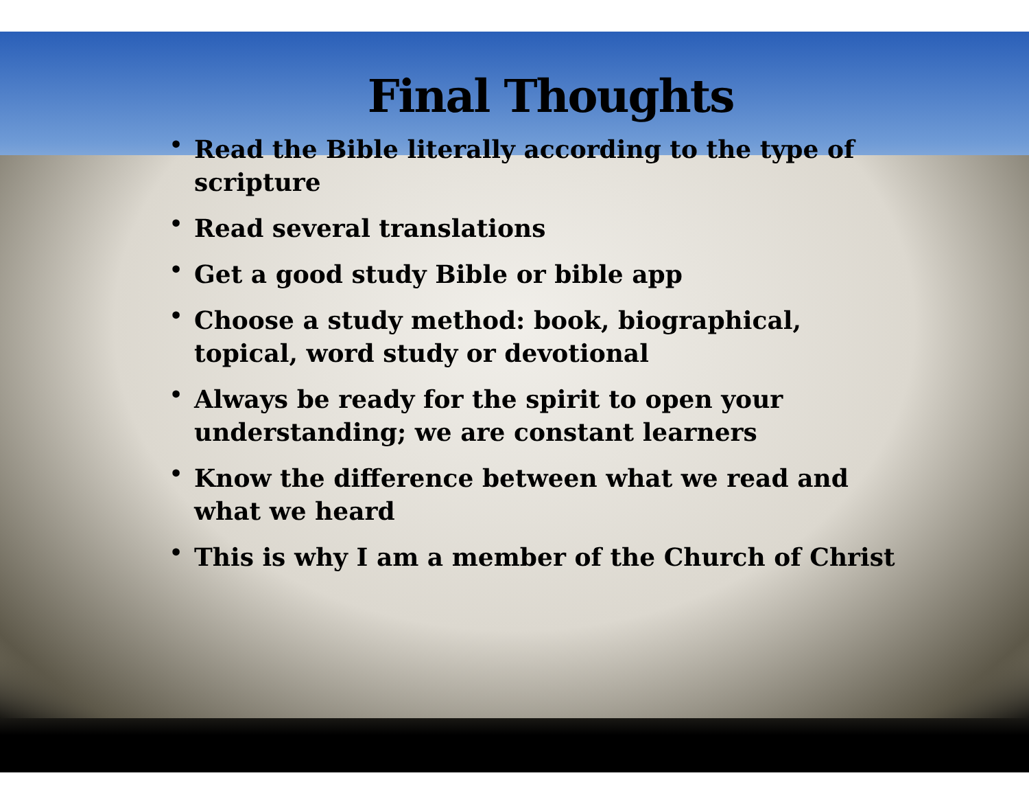Final Thoughts
• Read the Bible literally according to the type of scripture
• Read several translations
• Get a good study Bible or bible app
• Choose a study method: book, biographical, topical, word study or devotional
• Always be ready for the spirit to open your understanding; we are constant learners
• Know the difference between what we read and what we heard
• This is why I am a member of the Church of Christ